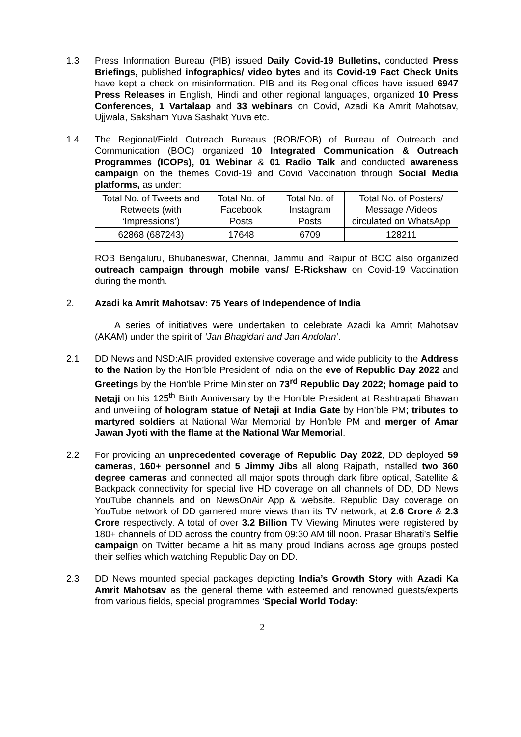1.3 Press Information Bureau (PIB) issued Daily Covid-19 Bulletins, conducted Press Briefings, published infographics/ video bytes and its Covid-19 Fact Check Units have kept a check on misinformation. PIB and its Regional offices have issued 6947 Press Releases in English, Hindi and other regional languages, organized 10 Press Conferences, 1 Vartalaap and 33 webinars on Covid, Azadi Ka Amrit Mahotsav, Ujjwala, Saksham Yuva Sashakt Yuva etc.
1.4 The Regional/Field Outreach Bureaus (ROB/FOB) of Bureau of Outreach and Communication (BOC) organized 10 Integrated Communication & Outreach Programmes (ICOPs), 01 Webinar & 01 Radio Talk and conducted awareness campaign on the themes Covid-19 and Covid Vaccination through Social Media platforms, as under:
| Total No. of Tweets and Retweets (with ‘Impressions’) | Total No. of Facebook Posts | Total No. of Instagram Posts | Total No. of Posters/ Message /Videos circulated on WhatsApp |
| 62868 (687243) | 17648 | 6709 | 128211 |
ROB Bengaluru, Bhubaneswar, Chennai, Jammu and Raipur of BOC also organized outreach campaign through mobile vans/ E-Rickshaw on Covid-19 Vaccination during the month.
2. Azadi ka Amrit Mahotsav: 75 Years of Independence of India
A series of initiatives were undertaken to celebrate Azadi ka Amrit Mahotsav (AKAM) under the spirit of ‘Jan Bhagidari and Jan Andolan’.
2.1 DD News and NSD:AIR provided extensive coverage and wide publicity to the Address to the Nation by the Hon’ble President of India on the eve of Republic Day 2022 and Greetings by the Hon’ble Prime Minister on 73<sup>rd</sup> Republic Day 2022; homage paid to Netaji on his 125<sup>th</sup> Birth Anniversary by the Hon’ble President at Rashtrapati Bhawan and unveiling of hologram statue of Netaji at India Gate by Hon’ble PM; tributes to martyred soldiers at National War Memorial by Hon’ble PM and merger of Amar Jawan Jyoti with the flame at the National War Memorial.
2.2 For providing an unprecedented coverage of Republic Day 2022, DD deployed 59 cameras, 160+ personnel and 5 Jimmy Jibs all along Rajpath, installed two 360 degree cameras and connected all major spots through dark fibre optical, Satellite & Backpack connectivity for special live HD coverage on all channels of DD, DD News YouTube channels and on NewsOnAir App & website. Republic Day coverage on YouTube network of DD garnered more views than its TV network, at 2.6 Crore & 2.3 Crore respectively. A total of over 3.2 Billion TV Viewing Minutes were registered by 180+ channels of DD across the country from 09:30 AM till noon. Prasar Bharati’s Selfie campaign on Twitter became a hit as many proud Indians across age groups posted their selfies which watching Republic Day on DD.
2.3 DD News mounted special packages depicting India’s Growth Story with Azadi Ka Amrit Mahotsav as the general theme with esteemed and renowned guests/experts from various fields, special programmes ‘Special World Today:
2